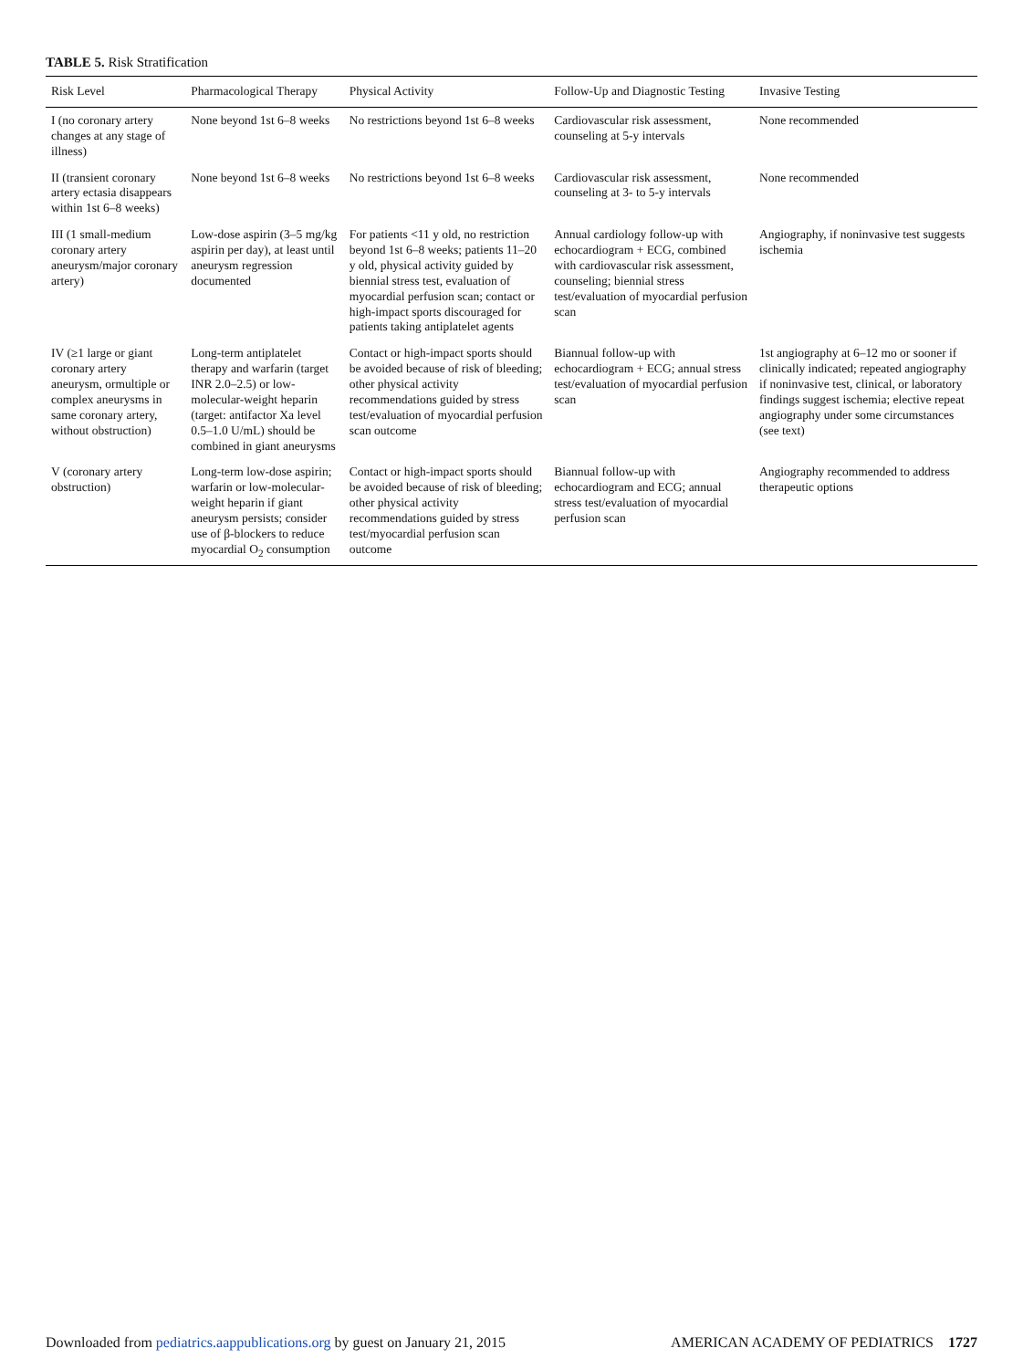TABLE 5. Risk Stratification
| Risk Level | Pharmacological Therapy | Physical Activity | Follow-Up and Diagnostic Testing | Invasive Testing |
| --- | --- | --- | --- | --- |
| I (no coronary artery changes at any stage of illness) | None beyond 1st 6–8 weeks | No restrictions beyond 1st 6–8 weeks | Cardiovascular risk assessment, counseling at 5-y intervals | None recommended |
| II (transient coronary artery ectasia disappears within 1st 6–8 weeks) | None beyond 1st 6–8 weeks | No restrictions beyond 1st 6–8 weeks | Cardiovascular risk assessment, counseling at 3- to 5-y intervals | None recommended |
| III (1 small-medium coronary artery aneurysm/major coronary artery) | Low-dose aspirin (3–5 mg/kg aspirin per day), at least until aneurysm regression documented | For patients <11 y old, no restriction beyond 1st 6–8 weeks; patients 11–20 y old, physical activity guided by biennial stress test, evaluation of myocardial perfusion scan; contact or high-impact sports discouraged for patients taking antiplatelet agents | Annual cardiology follow-up with echocardiogram + ECG, combined with cardiovascular risk assessment, counseling; biennial stress test/evaluation of myocardial perfusion scan | Angiography, if noninvasive test suggests ischemia |
| IV (≥1 large or giant coronary artery aneurysm, ormultiple or complex aneurysms in same coronary artery, without obstruction) | Long-term antiplatelet therapy and warfarin (target INR 2.0–2.5) or low-molecular-weight heparin (target: antifactor Xa level 0.5–1.0 U/mL) should be combined in giant aneurysms | Contact or high-impact sports should be avoided because of risk of bleeding; other physical activity recommendations guided by stress test/evaluation of myocardial perfusion scan outcome | Biannual follow-up with echocardiogram + ECG; annual stress test/evaluation of myocardial perfusion scan | 1st angiography at 6–12 mo or sooner if clinically indicated; repeated angiography if noninvasive test, clinical, or laboratory findings suggest ischemia; elective repeat angiography under some circumstances (see text) |
| V (coronary artery obstruction) | Long-term low-dose aspirin; warfarin or low-molecular-weight heparin if giant aneurysm persists; consider use of β-blockers to reduce myocardial O<sub>2</sub> consumption | Contact or high-impact sports should be avoided because of risk of bleeding; other physical activity recommendations guided by stress test/myocardial perfusion scan outcome | Biannual follow-up with echocardiogram and ECG; annual stress test/evaluation of myocardial perfusion scan | Angiography recommended to address therapeutic options |
Downloaded from pediatrics.aappublications.org by guest on January 21, 2015 AMERICAN ACADEMY OF PEDIATRICS 1727